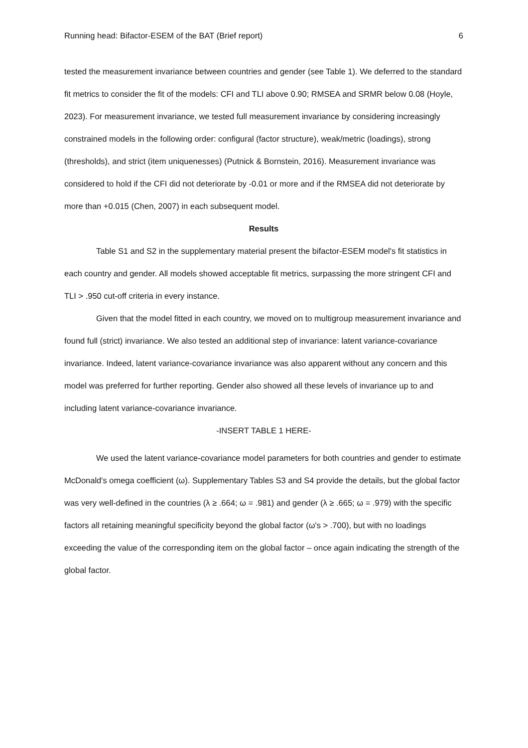Running head: Bifactor-ESEM of the BAT (Brief report) 6
tested the measurement invariance between countries and gender (see Table 1). We deferred to the standard fit metrics to consider the fit of the models: CFI and TLI above 0.90; RMSEA and SRMR below 0.08 (Hoyle, 2023). For measurement invariance, we tested full measurement invariance by considering increasingly constrained models in the following order: configural (factor structure), weak/metric (loadings), strong (thresholds), and strict (item uniquenesses) (Putnick & Bornstein, 2016). Measurement invariance was considered to hold if the CFI did not deteriorate by -0.01 or more and if the RMSEA did not deteriorate by more than +0.015 (Chen, 2007) in each subsequent model.
Results
Table S1 and S2 in the supplementary material present the bifactor-ESEM model's fit statistics in each country and gender. All models showed acceptable fit metrics, surpassing the more stringent CFI and TLI > .950 cut-off criteria in every instance.
Given that the model fitted in each country, we moved on to multigroup measurement invariance and found full (strict) invariance. We also tested an additional step of invariance: latent variance-covariance invariance. Indeed, latent variance-covariance invariance was also apparent without any concern and this model was preferred for further reporting. Gender also showed all these levels of invariance up to and including latent variance-covariance invariance.
-INSERT TABLE 1 HERE-
We used the latent variance-covariance model parameters for both countries and gender to estimate McDonald's omega coefficient (ω). Supplementary Tables S3 and S4 provide the details, but the global factor was very well-defined in the countries (λ ≥ .664; ω = .981) and gender (λ ≥ .665; ω = .979) with the specific factors all retaining meaningful specificity beyond the global factor (ω's > .700), but with no loadings exceeding the value of the corresponding item on the global factor – once again indicating the strength of the global factor.